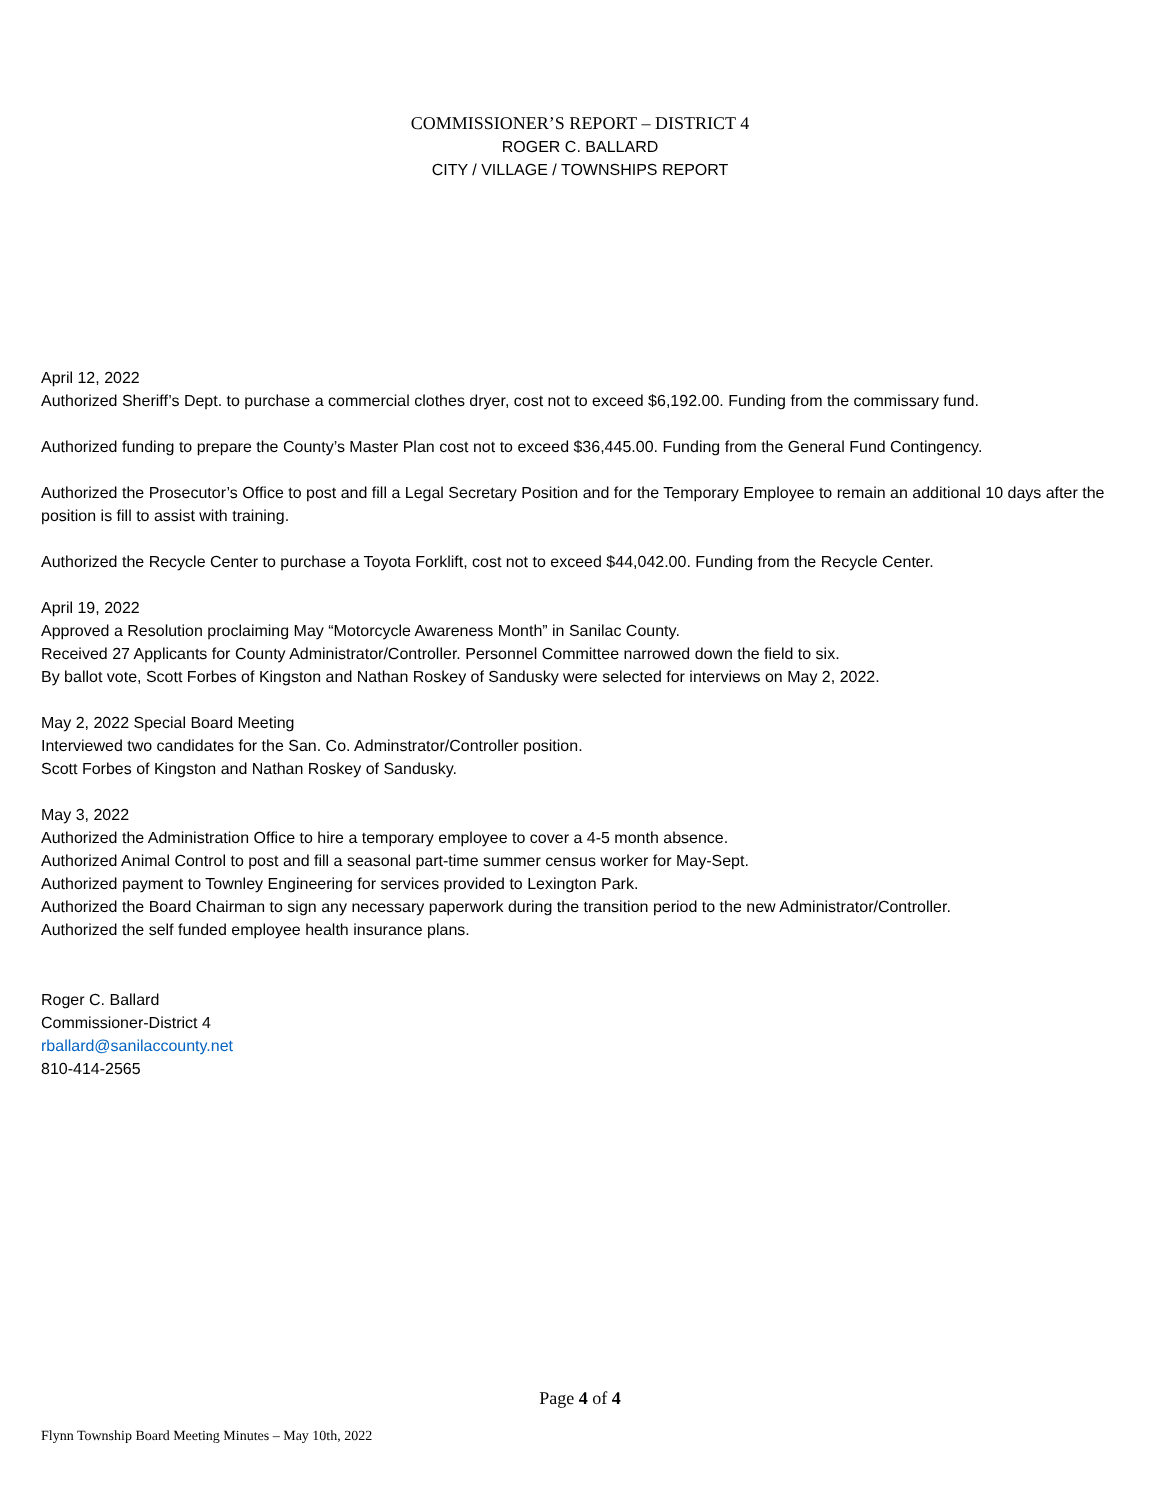COMMISSIONER’S REPORT – DISTRICT 4
ROGER C. BALLARD
CITY / VILLAGE / TOWNSHIPS REPORT
April 12, 2022
Authorized Sheriff’s Dept. to purchase a commercial clothes dryer, cost not to exceed $6,192.00. Funding from the commissary fund.
Authorized funding to prepare the County’s Master Plan cost not to exceed $36,445.00. Funding from the General Fund Contingency.
Authorized the Prosecutor’s Office to post and fill a Legal Secretary Position and for the Temporary Employee to remain an additional 10 days after the position is fill to assist with training.
Authorized the Recycle Center to purchase a Toyota Forklift, cost not to exceed $44,042.00. Funding from the Recycle Center.
April 19, 2022
Approved a Resolution proclaiming May “Motorcycle Awareness Month” in Sanilac County.
Received 27 Applicants for County Administrator/Controller. Personnel Committee narrowed down the field to six.
By ballot vote, Scott Forbes of Kingston and Nathan Roskey of Sandusky were selected for interviews on May 2, 2022.
May 2, 2022 Special Board Meeting
Interviewed two candidates for the San. Co. Adminstrator/Controller position.
Scott Forbes of Kingston and Nathan Roskey of Sandusky.
May 3, 2022
Authorized the Administration Office to hire a temporary employee to cover a 4-5 month absence.
Authorized Animal Control to post and fill a seasonal part-time summer census worker for May-Sept.
Authorized payment to Townley Engineering for services provided to Lexington Park.
Authorized the Board Chairman to sign any necessary paperwork during the transition period to the new Administrator/Controller.
Authorized the self funded employee health insurance plans.
Roger C. Ballard
Commissioner-District 4
rballard@sanilaccounty.net
810-414-2565
Page 4 of 4
Flynn Township Board Meeting Minutes – May 10th, 2022